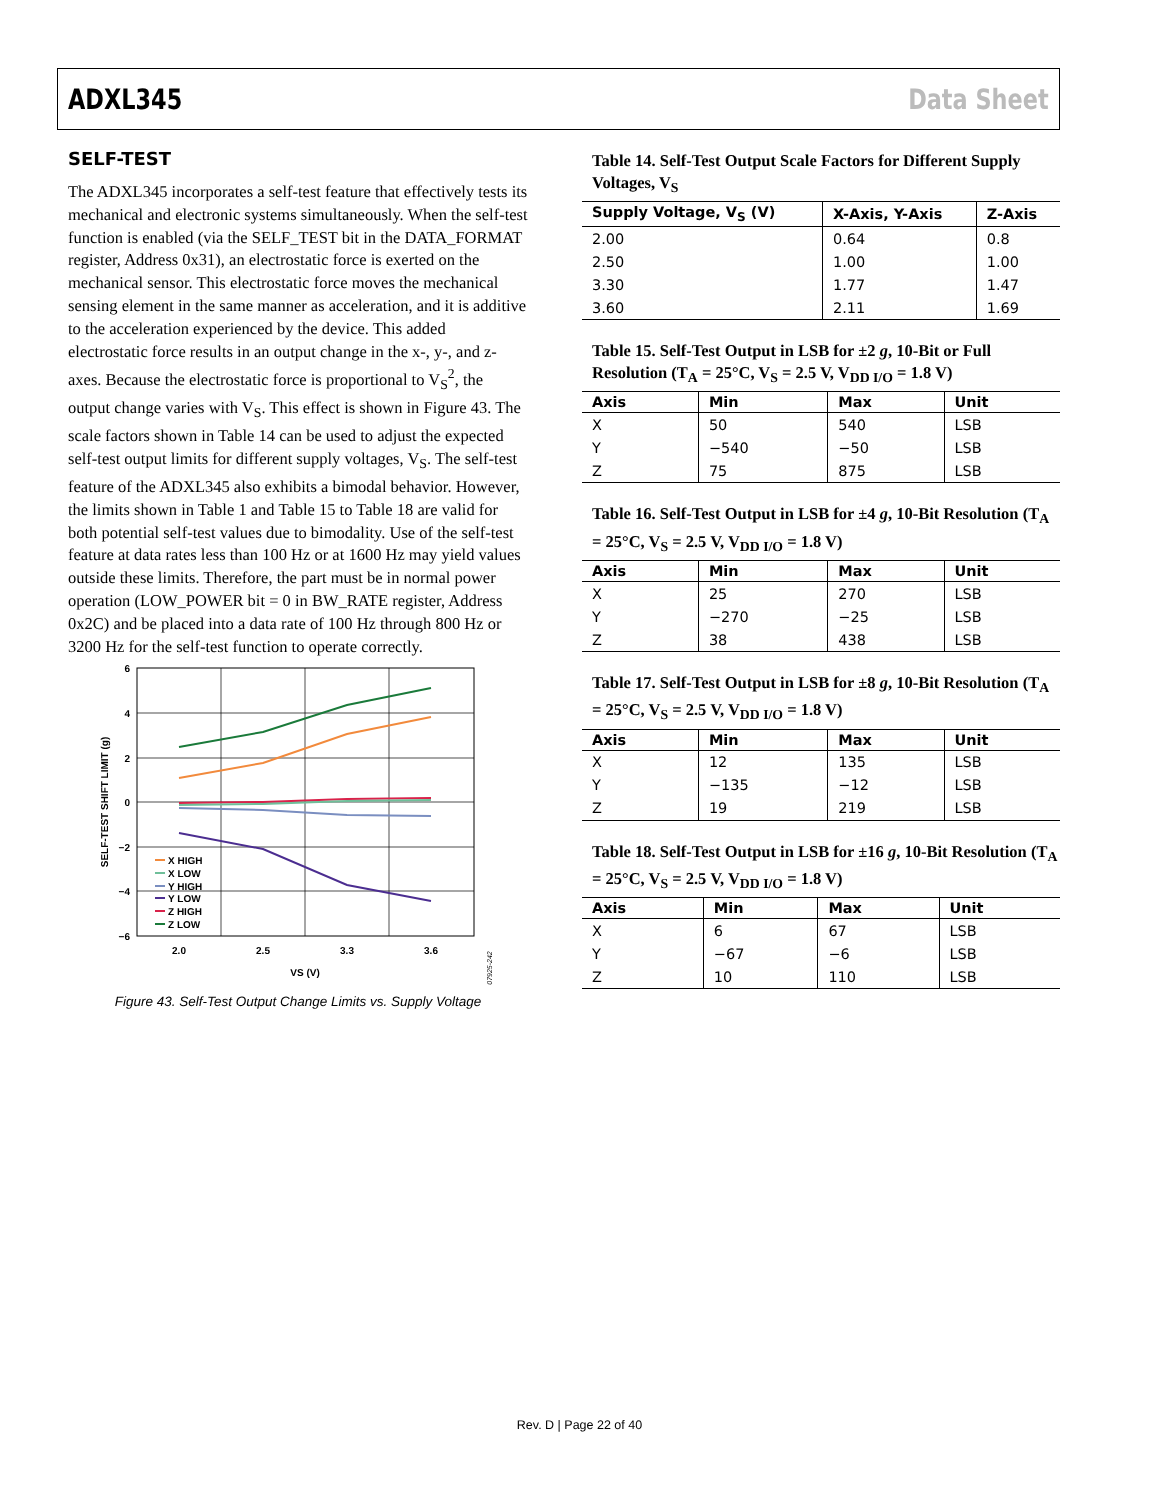ADXL345 Data Sheet
SELF-TEST
The ADXL345 incorporates a self-test feature that effectively tests its mechanical and electronic systems simultaneously. When the self-test function is enabled (via the SELF_TEST bit in the DATA_FORMAT register, Address 0x31), an electrostatic force is exerted on the mechanical sensor. This electrostatic force moves the mechanical sensing element in the same manner as acceleration, and it is additive to the acceleration experienced by the device. This added electrostatic force results in an output change in the x-, y-, and z-axes. Because the electrostatic force is proportional to V<sub>S</sub><sup>2</sup>, the output change varies with V<sub>S</sub>. This effect is shown in Figure 43. The scale factors shown in Table 14 can be used to adjust the expected self-test output limits for different supply voltages, V<sub>S</sub>. The self-test feature of the ADXL345 also exhibits a bimodal behavior. However, the limits shown in Table 1 and Table 15 to Table 18 are valid for both potential self-test values due to bimodality. Use of the self-test feature at data rates less than 100 Hz or at 1600 Hz may yield values outside these limits. Therefore, the part must be in normal power operation (LOW_POWER bit = 0 in BW_RATE register, Address 0x2C) and be placed into a data rate of 100 Hz through 800 Hz or 3200 Hz for the self-test function to operate correctly.
6
4
2
0
−2
−4
−6
2.0
2.5
3.3
3.6
VS (V)
SELF-TEST SHIFT LIMIT (g)
07925-242
X HIGH
X LOW
Y HIGH
Y LOW
Z HIGH
Z LOW
Figure 43. Self-Test Output Change Limits vs. Supply Voltage
Table 14. Self-Test Output Scale Factors for Different Supply Voltages, V<sub>S</sub>
| Supply Voltage, V<sub>S</sub> (V) | X-Axis, Y-Axis | Z-Axis |
| --- | --- | --- |
| 2.00 | 0.64 | 0.8 |
| 2.50 | 1.00 | 1.00 |
| 3.30 | 1.77 | 1.47 |
| 3.60 | 2.11 | 1.69 |
Table 15. Self-Test Output in LSB for ±2 g, 10-Bit or Full Resolution (T<sub>A</sub> = 25°C, V<sub>S</sub> = 2.5 V, V<sub>DD I/O</sub> = 1.8 V)
| Axis | Min | Max | Unit |
| --- | --- | --- | --- |
| X | 50 | 540 | LSB |
| Y | −540 | −50 | LSB |
| Z | 75 | 875 | LSB |
Table 16. Self-Test Output in LSB for ±4 g, 10-Bit Resolution (T<sub>A</sub> = 25°C, V<sub>S</sub> = 2.5 V, V<sub>DD I/O</sub> = 1.8 V)
| Axis | Min | Max | Unit |
| --- | --- | --- | --- |
| X | 25 | 270 | LSB |
| Y | −270 | −25 | LSB |
| Z | 38 | 438 | LSB |
Table 17. Self-Test Output in LSB for ±8 g, 10-Bit Resolution (T<sub>A</sub> = 25°C, V<sub>S</sub> = 2.5 V, V<sub>DD I/O</sub> = 1.8 V)
| Axis | Min | Max | Unit |
| --- | --- | --- | --- |
| X | 12 | 135 | LSB |
| Y | −135 | −12 | LSB |
| Z | 19 | 219 | LSB |
Table 18. Self-Test Output in LSB for ±16 g, 10-Bit Resolution (T<sub>A</sub> = 25°C, V<sub>S</sub> = 2.5 V, V<sub>DD I/O</sub> = 1.8 V)
| Axis | Min | Max | Unit |
| --- | --- | --- | --- |
| X | 6 | 67 | LSB |
| Y | −67 | −6 | LSB |
| Z | 10 | 110 | LSB |
Rev. D | Page 22 of 40